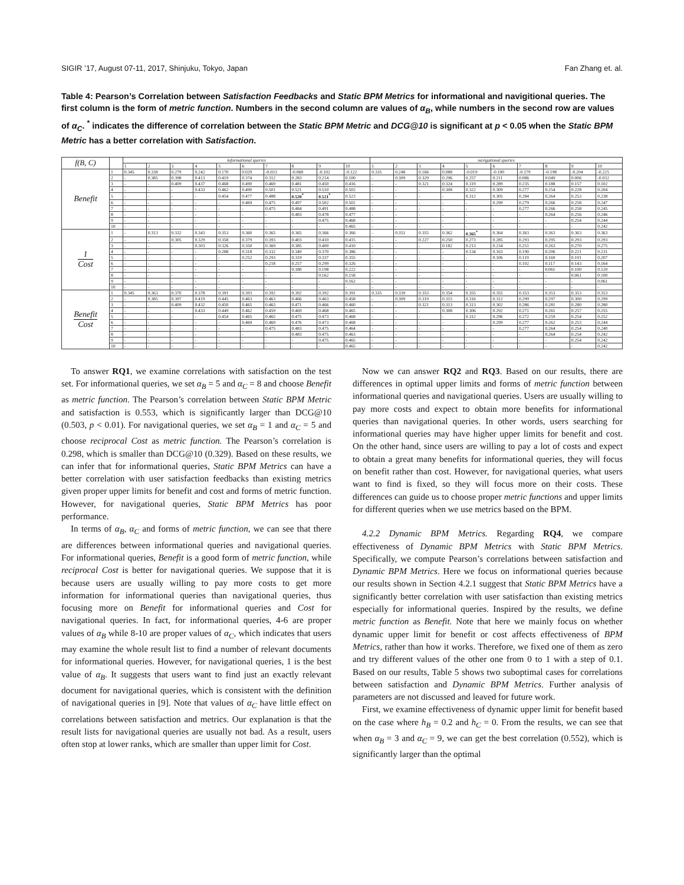SIGIR ’17, August 07-11, 2017, Shinjuku, Tokyo, Japan Fan Zhang et. al.
Table 4: Pearson’s Correlation between Satisfaction Feedbacks and Static BPM Metrics for informational and navigitional queries. The first column is the form of metric function. Numbers in the second column are values of α<sub>B</sub>, while numbers in the second row are values of α<sub>C</sub>. <sup>*</sup> indicates the difference of correlation between the Static BPM Metric and DCG@10 is significant at p < 0.05 when the Static BPM Metric has a better correlation with Satisfaction.
| f(B, C) | | informational queries | | | | | | | | | | navigational queries | | | | | | | | | |
| --- | --- | --- | --- | --- | --- | --- | --- | --- | --- | --- | --- | --- | --- | --- | --- | --- | --- | --- | --- | --- | --- |
| | | 1 | 2 | 3 | 4 | 5 | 6 | 7 | 8 | 9 | 10 | 1 | 2 | 3 | 4 | 5 | 6 | 7 | 8 | 9 | 10 |
| Benefit | 1 | 0.345 | 0.338 | 0.279 | 0.242 | 0.170 | 0.029 | -0.033 | -0.068 | -0.102 | -0.122 | 0.335 | 0.248 | 0.166 | 0.088 | -0.019 | -0.100 | -0.179 | -0.198 | -0.204 | -0.225 |
| | 2 | - | 0.385 | 0.398 | 0.413 | 0.419 | 0.374 | 0.312 | 0.283 | 0.214 | 0.100 | - | 0.309 | 0.329 | 0.296 | 0.257 | 0.211 | 0.086 | 0.049 | 0.006 | -0.032 |
| | 3 | - | - | 0.409 | 0.437 | 0.468 | 0.490 | 0.469 | 0.481 | 0.450 | 0.416 | - | - | 0.321 | 0.324 | 0.319 | 0.289 | 0.235 | 0.188 | 0.157 | 0.102 |
| | 4 | - | - | - | 0.433 | 0.462 | 0.490 | 0.501 | 0.521 | 0.510 | 0.502 | - | - | - | 0.308 | 0.322 | 0.309 | 0.277 | 0.254 | 0.228 | 0.204 |
| | 5 | - | - | - | - | 0.454 | 0.477 | 0.488 | 0.520<sup>*</sup> | 0.521<sup>*</sup> | 0.523 | - | - | - | - | 0.312 | 0.305 | 0.284 | 0.264 | 0.253 | 0.238 |
| | 6 | - | - | - | - | - | 0.469 | 0.475 | 0.497 | 0.502 | 0.502 | - | - | - | - | - | 0.299 | 0.279 | 0.266 | 0.258 | 0.247 |
| | 7 | - | - | - | - | - | - | 0.475 | 0.484 | 0.491 | 0.488 | - | - | - | - | - | - | 0.277 | 0.266 | 0.258 | 0.245 |
| | 8 | - | - | - | - | - | - | - | 0.483 | 0.478 | 0.477 | - | - | - | - | - | - | - | 0.264 | 0.256 | 0.246 |
| | 9 | - | - | - | - | - | - | - | - | 0.475 | 0.468 | - | - | - | - | - | - | - | - | 0.254 | 0.244 |
| | 10 | - | - | - | - | - | - | - | - | - | 0.465 | - | - | - | - | - | - | - | - | - | 0.242 |
| 1 Cost | 1 | - | 0.313 | 0.332 | 0.343 | 0.353 | 0.360 | 0.365 | 0.365 | 0.366 | 0.366 | - | 0.351 | 0.355 | 0.362 | 0.365<sup>*</sup> | 0.364 | 0.363 | 0.363 | 0.363 | 0.363 |
| | 2 | - | - | 0.305 | 0.329 | 0.358 | 0.379 | 0.393 | 0.403 | 0.410 | 0.415 | - | - | 0.227 | 0.250 | 0.273 | 0.285 | 0.293 | 0.295 | 0.293 | 0.293 |
| | 3 | - | - | - | 0.303 | 0.326 | 0.350 | 0.369 | 0.385 | 0.400 | 0.410 | - | - | - | 0.182 | 0.213 | 0.234 | 0.251 | 0.263 | 0.270 | 0.275 |
| | 4 | - | - | - | - | 0.288 | 0.318 | 0.332 | 0.349 | 0.370 | 0.386 | - | - | - | - | 0.134 | 0.163 | 0.190 | 0.206 | 0.221 | 0.231 |
| | 5 | - | - | - | - | - | 0.252 | 0.293 | 0.319 | 0.337 | 0.355 | - | - | - | - | - | 0.106 | 0.119 | 0.169 | 0.191 | 0.207 |
| | 6 | - | - | - | - | - | - | 0.218 | 0.257 | 0.299 | 0.326 | - | - | - | - | - | - | 0.102 | 0.117 | 0.143 | 0.164 |
| | 7 | - | - | - | - | - | - | - | 0.180 | 0.198 | 0.222 | - | - | - | - | - | - | - | 0.061 | 0.100 | 0.120 |
| | 8 | - | - | - | - | - | - | - | - | 0.162 | 0.158 | - | - | - | - | - | - | - | - | 0.061 | 0.100 |
| | 9 | - | - | - | - | - | - | - | - | - | 0.162 | - | - | - | - | - | - | - | - | - | 0.061 |
| | 10 | - | - | - | - | - | - | - | - | - | - | - | - | - | - | - | - | - | - | - | - |
| Benefit Cost | 1 | 0.345 | 0.363 | 0.370 | 0.378 | 0.391 | 0.393 | 0.392 | 0.392 | 0.392 | 0.391 | 0.335 | 0.339 | 0.353 | 0.354 | 0.355 | 0.355 | 0.353 | 0.353 | 0.353 | 0.353 |
| | 2 | - | 0.385 | 0.397 | 0.419 | 0.445 | 0.463 | 0.463 | 0.466 | 0.463 | 0.458 | - | 0.309 | 0.319 | 0.315 | 0.316 | 0.312 | 0.299 | 0.297 | 0.300 | 0.299 |
| | 3 | - | - | 0.409 | 0.432 | 0.450 | 0.465 | 0.463 | 0.471 | 0.466 | 0.460 | - | - | 0.321 | 0.313 | 0.313 | 0.302 | 0.286 | 0.281 | 0.280 | 0.280 |
| | 4 | - | - | - | 0.433 | 0.449 | 0.462 | 0.459 | 0.469 | 0.468 | 0.465 | - | - | - | 0.308 | 0.306 | 0.292 | 0.271 | 0.261 | 0.257 | 0.255 |
| | 5 | - | - | - | - | 0.454 | 0.465 | 0.465 | 0.475 | 0.473 | 0.468 | - | - | - | - | 0.312 | 0.296 | 0.272 | 0.259 | 0.254 | 0.252 |
| | 6 | - | - | - | - | - | 0.469 | 0.469 | 0.476 | 0.473 | 0.468 | - | - | - | - | - | 0.299 | 0.277 | 0.262 | 0.253 | 0.244 |
| | 7 | - | - | - | - | - | - | 0.475 | 0.483 | 0.475 | 0.464 | - | - | - | - | - | - | 0.277 | 0.264 | 0.254 | 0.240 |
| | 8 | - | - | - | - | - | - | - | 0.483 | 0.475 | 0.463 | - | - | - | - | - | - | - | 0.264 | 0.254 | 0.242 |
| | 9 | - | - | - | - | - | - | - | - | 0.475 | 0.465 | - | - | - | - | - | - | - | - | 0.254 | 0.242 |
| | 10 | - | - | - | - | - | - | - | - | - | 0.465 | - | - | - | - | - | - | - | - | - | 0.242 |
To answer RQ1, we examine correlations with satisfaction on the test set. For informational queries, we set α<sub>B</sub> = 5 and α<sub>C</sub> = 8 and choose Benefit as metric function. The Pearson’s correlation between Static BPM Metric and satisfaction is 0.553, which is significantly larger than DCG@10 (0.503, p < 0.01). For navigational queries, we set α<sub>B</sub> = 1 and α<sub>C</sub> = 5 and choose reciprocal Cost as metric function. The Pearson’s correlation is 0.298, which is smaller than DCG@10 (0.329). Based on these results, we can infer that for informational queries, Static BPM Metrics can have a better correlation with user satisfaction feedbacks than existing metrics given proper upper limits for benefit and cost and forms of metric function. However, for navigational queries, Static BPM Metrics has poor performance.
In terms of α<sub>B</sub>, α<sub>C</sub> and forms of metric function, we can see that there are differences between informational queries and navigational queries. For informational queries, Benefit is a good form of metric function, while reciprocal Cost is better for navigational queries. We suppose that it is because users are usually willing to pay more costs to get more information for informational queries than navigational queries, thus focusing more on Benefit for informational queries and Cost for navigational queries. In fact, for informational queries, 4-6 are proper values of α<sub>B</sub> while 8-10 are proper values of α<sub>C</sub>, which indicates that users may examine the whole result list to find a number of relevant documents for informational queries. However, for navigational queries, 1 is the best value of α<sub>B</sub>. It suggests that users want to find just an exactly relevant document for navigational queries, which is consistent with the definition of navigational queries in [9]. Note that values of α<sub>C</sub> have little effect on correlations between satisfaction and metrics. Our explanation is that the result lists for navigational queries are usually not bad. As a result, users often stop at lower ranks, which are smaller than upper limit for Cost.
Now we can answer RQ2 and RQ3. Based on our results, there are differences in optimal upper limits and forms of metric function between informational queries and navigational queries. Users are usually willing to pay more costs and expect to obtain more benefits for informational queries than navigational queries. In other words, users searching for informational queries may have higher upper limits for benefit and cost. On the other hand, since users are willing to pay a lot of costs and expect to obtain a great many benefits for informational queries, they will focus on benefit rather than cost. However, for navigational queries, what users want to find is fixed, so they will focus more on their costs. These differences can guide us to choose proper metric functions and upper limits for different queries when we use metrics based on the BPM.
4.2.2 Dynamic BPM Metrics. Regarding RQ4, we compare effectiveness of Dynamic BPM Metrics with Static BPM Metrics. Specifically, we compute Pearson’s correlations between satisfaction and Dynamic BPM Metrics. Here we focus on informational queries because our results shown in Section 4.2.1 suggest that Static BPM Metrics have a significantly better correlation with user satisfaction than existing metrics especially for informational queries. Inspired by the results, we define metric function as Benefit. Note that here we mainly focus on whether dynamic upper limit for benefit or cost affects effectiveness of BPM Metrics, rather than how it works. Therefore, we fixed one of them as zero and try different values of the other one from 0 to 1 with a step of 0.1. Based on our results, Table 5 shows two suboptimal cases for correlations between satisfaction and Dynamic BPM Metrics. Further analysis of parameters are not discussed and leaved for future work.
First, we examine effectiveness of dynamic upper limit for benefit based on the case where h<sub>B</sub> = 0.2 and h<sub>C</sub> = 0. From the results, we can see that when α<sub>B</sub> = 3 and α<sub>C</sub> = 9, we can get the best correlation (0.552), which is significantly larger than the optimal